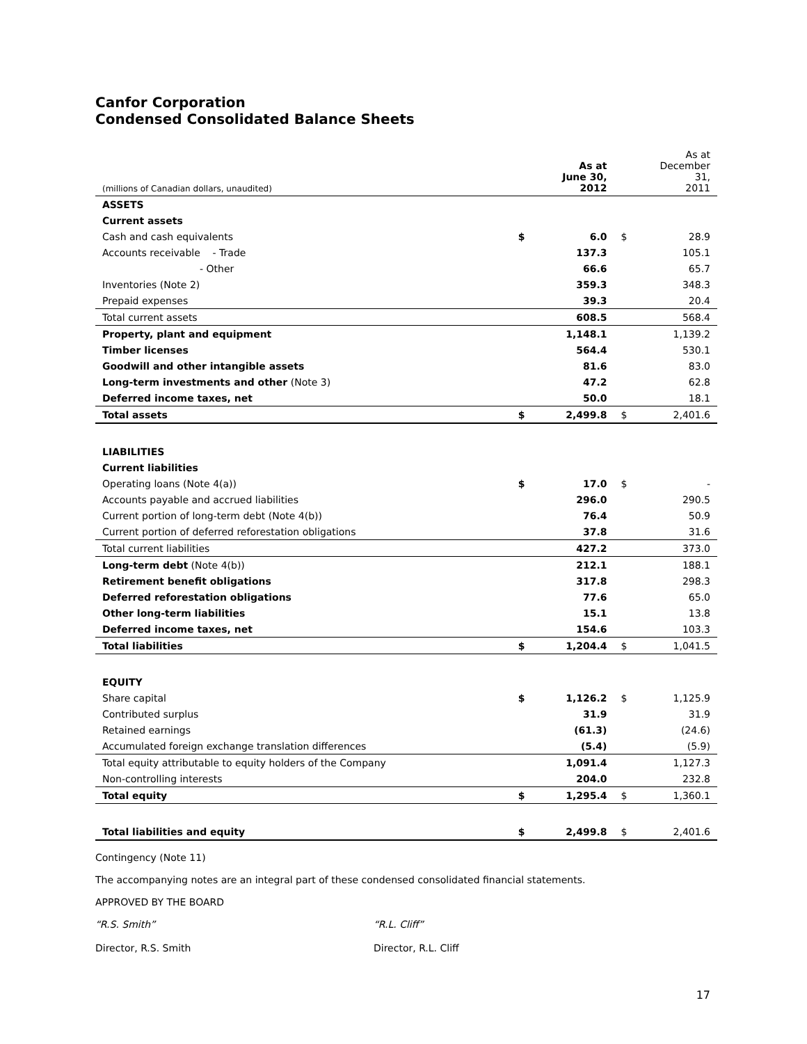Canfor Corporation
Condensed Consolidated Balance Sheets
| (millions of Canadian dollars, unaudited) | | As at June 30, 2012 | | As at December 31, 2011 |
| --- | --- | --- | --- | --- |
| ASSETS | | | | |
| Current assets | | | | |
| Cash and cash equivalents | $ | 6.0 | $ | 28.9 |
| Accounts receivable - Trade | | 137.3 | | 105.1 |
| - Other | | 66.6 | | 65.7 |
| Inventories (Note 2) | | 359.3 | | 348.3 |
| Prepaid expenses | | 39.3 | | 20.4 |
| Total current assets | | 608.5 | | 568.4 |
| Property, plant and equipment | | 1,148.1 | | 1,139.2 |
| Timber licenses | | 564.4 | | 530.1 |
| Goodwill and other intangible assets | | 81.6 | | 83.0 |
| Long-term investments and other (Note 3) | | 47.2 | | 62.8 |
| Deferred income taxes, net | | 50.0 | | 18.1 |
| Total assets | $ | 2,499.8 | $ | 2,401.6 |
| LIABILITIES | | | | |
| Current liabilities | | | | |
| Operating loans (Note 4(a)) | $ | 17.0 | $ | - |
| Accounts payable and accrued liabilities | | 296.0 | | 290.5 |
| Current portion of long-term debt (Note 4(b)) | | 76.4 | | 50.9 |
| Current portion of deferred reforestation obligations | | 37.8 | | 31.6 |
| Total current liabilities | | 427.2 | | 373.0 |
| Long-term debt (Note 4(b)) | | 212.1 | | 188.1 |
| Retirement benefit obligations | | 317.8 | | 298.3 |
| Deferred reforestation obligations | | 77.6 | | 65.0 |
| Other long-term liabilities | | 15.1 | | 13.8 |
| Deferred income taxes, net | | 154.6 | | 103.3 |
| Total liabilities | $ | 1,204.4 | $ | 1,041.5 |
| EQUITY | | | | |
| Share capital | $ | 1,126.2 | $ | 1,125.9 |
| Contributed surplus | | 31.9 | | 31.9 |
| Retained earnings | | (61.3) | | (24.6) |
| Accumulated foreign exchange translation differences | | (5.4) | | (5.9) |
| Total equity attributable to equity holders of the Company | | 1,091.4 | | 1,127.3 |
| Non-controlling interests | | 204.0 | | 232.8 |
| Total equity | $ | 1,295.4 | $ | 1,360.1 |
| Total liabilities and equity | $ | 2,499.8 | $ | 2,401.6 |
Contingency (Note 11)
The accompanying notes are an integral part of these condensed consolidated financial statements.
APPROVED BY THE BOARD
“R.S. Smith” “R.L. Cliff”
Director, R.S. Smith Director, R.L. Cliff
17